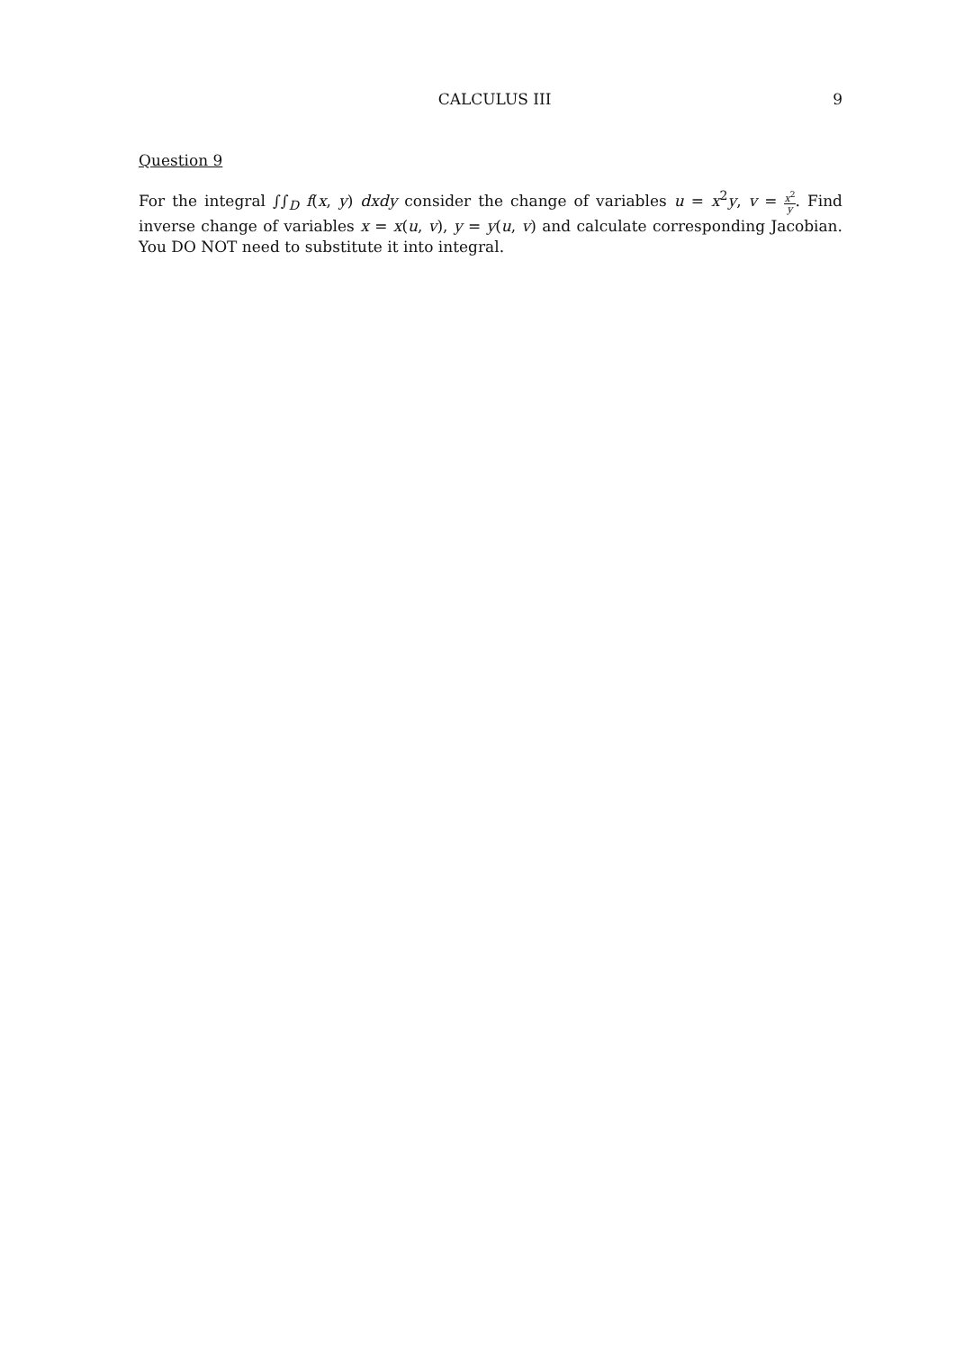CALCULUS III 9
Question 9
For the integral ∫∫<sub>D</sub> f(x, y) dxdy consider the change of variables u = x<sup>2</sup>y, v = x<sup>2</sup> y. Find inverse change of variables x = x(u, v), y = y(u, v) and calculate corresponding Jacobian. You DO NOT need to substitute it into integral.